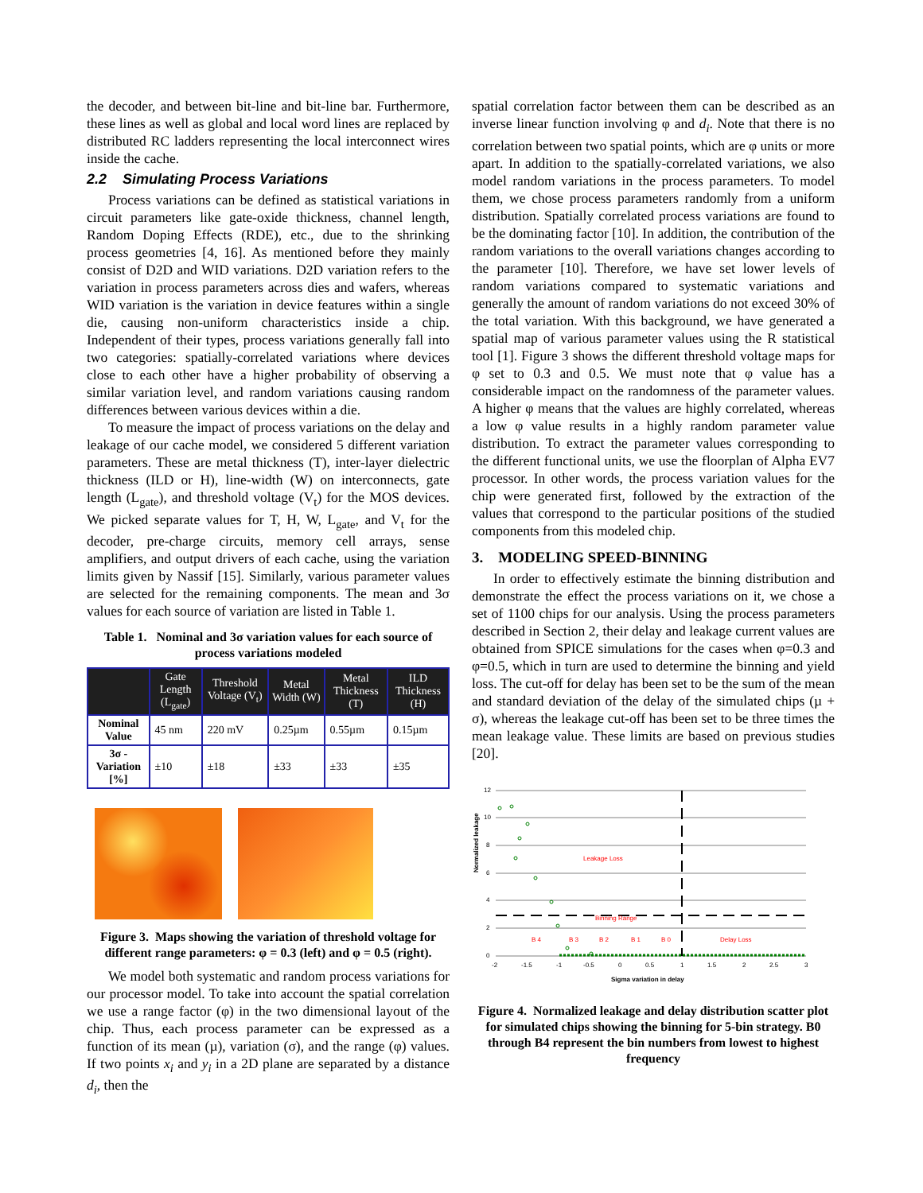the decoder, and between bit-line and bit-line bar. Furthermore, these lines as well as global and local word lines are replaced by distributed RC ladders representing the local interconnect wires inside the cache.
2.2 Simulating Process Variations
Process variations can be defined as statistical variations in circuit parameters like gate-oxide thickness, channel length, Random Doping Effects (RDE), etc., due to the shrinking process geometries [4, 16]. As mentioned before they mainly consist of D2D and WID variations. D2D variation refers to the variation in process parameters across dies and wafers, whereas WID variation is the variation in device features within a single die, causing non-uniform characteristics inside a chip. Independent of their types, process variations generally fall into two categories: spatially-correlated variations where devices close to each other have a higher probability of observing a similar variation level, and random variations causing random differences between various devices within a die.
To measure the impact of process variations on the delay and leakage of our cache model, we considered 5 different variation parameters. These are metal thickness (T), inter-layer dielectric thickness (ILD or H), line-width (W) on interconnects, gate length (L<sub>gate</sub>), and threshold voltage (V<sub>t</sub>) for the MOS devices. We picked separate values for T, H, W, L<sub>gate</sub>, and V<sub>t</sub> for the decoder, pre-charge circuits, memory cell arrays, sense amplifiers, and output drivers of each cache, using the variation limits given by Nassif [15]. Similarly, various parameter values are selected for the remaining components. The mean and 3σ values for each source of variation are listed in Table 1.
Table 1. Nominal and 3σ variation values for each source of process variations modeled
| | Gate Length (L<sub>gate</sub>) | Threshold Voltage (V<sub>t</sub>) | Metal Width (W) | Metal Thickness (T) | ILD Thickness (H) |
| --- | --- | --- | --- | --- | --- |
| Nominal Value | 45 nm | 220 mV | 0.25µm | 0.55µm | 0.15µm |
| 3σ - Variation [%] | ±10 | ±18 | ±33 | ±33 | ±35 |
Figure 3. Maps showing the variation of threshold voltage for different range parameters: φ = 0.3 (left) and φ = 0.5 (right).
We model both systematic and random process variations for our processor model. To take into account the spatial correlation we use a range factor (φ) in the two dimensional layout of the chip. Thus, each process parameter can be expressed as a function of its mean (µ), variation (σ), and the range (φ) values. If two points x<sub>i</sub> and y<sub>i</sub> in a 2D plane are separated by a distance d<sub>i</sub>, then the
spatial correlation factor between them can be described as an inverse linear function involving φ and d<sub>i</sub>. Note that there is no correlation between two spatial points, which are φ units or more apart. In addition to the spatially-correlated variations, we also model random variations in the process parameters. To model them, we chose process parameters randomly from a uniform distribution. Spatially correlated process variations are found to be the dominating factor [10]. In addition, the contribution of the random variations to the overall variations changes according to the parameter [10]. Therefore, we have set lower levels of random variations compared to systematic variations and generally the amount of random variations do not exceed 30% of the total variation. With this background, we have generated a spatial map of various parameter values using the R statistical tool [1]. Figure 3 shows the different threshold voltage maps for φ set to 0.3 and 0.5. We must note that φ value has a considerable impact on the randomness of the parameter values. A higher φ means that the values are highly correlated, whereas a low φ value results in a highly random parameter value distribution. To extract the parameter values corresponding to the different functional units, we use the floorplan of Alpha EV7 processor. In other words, the process variation values for the chip were generated first, followed by the extraction of the values that correspond to the particular positions of the studied components from this modeled chip.
3. MODELING SPEED-BINNING
In order to effectively estimate the binning distribution and demonstrate the effect the process variations on it, we chose a set of 1100 chips for our analysis. Using the process parameters described in Section 2, their delay and leakage current values are obtained from SPICE simulations for the cases when φ=0.3 and φ=0.5, which in turn are used to determine the binning and yield loss. The cut-off for delay has been set to be the sum of the mean and standard deviation of the delay of the simulated chips (µ + σ), whereas the leakage cut-off has been set to be three times the mean leakage value. These limits are based on previous studies [20].
Normalized leakage
12
10
8
6
4
2
0
Leakage Loss
Binning Range
B 4
B 3
B 2
B 1
B 0
Delay Loss
-2
-1.5
-1
-0.5
0
0.5
1
1.5
2
2.5
3
Sigma variation in delay
Figure 4. Normalized leakage and delay distribution scatter plot for simulated chips showing the binning for 5-bin strategy. B0 through B4 represent the bin numbers from lowest to highest frequency